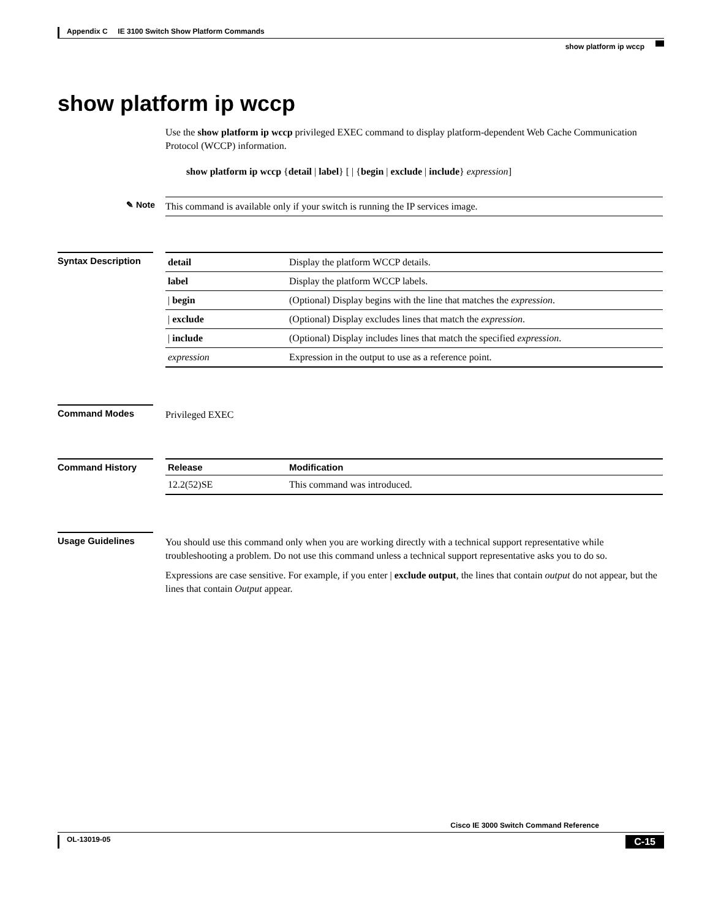Appendix C IE 3100 Switch Show Platform Commands
show platform ip wccp
show platform ip wccp
Use the show platform ip wccp privileged EXEC command to display platform-dependent Web Cache Communication Protocol (WCCP) information.
show platform ip wccp {detail | label} [ | {begin | exclude | include} expression]
✎ Note This command is available only if your switch is running the IP services image.
Syntax Description
| detail | Display the platform WCCP details. |
| label | Display the platform WCCP labels. |
| / begin | (Optional) Display begins with the line that matches the expression . |
| / exclude | (Optional) Display excludes lines that match the expression . |
| / include | (Optional) Display includes lines that match the specified expression . |
| expression | Expression in the output to use as a reference point. |
Command Modes
Privileged EXEC
Command History
| Release | Modification |
| --- | --- |
| 12.2(52)SE | This command was introduced. |
Usage Guidelines
You should use this command only when you are working directly with a technical support representative while troubleshooting a problem. Do not use this command unless a technical support representative asks you to do so.
Expressions are case sensitive. For example, if you enter | exclude output, the lines that contain output do not appear, but the lines that contain Output appear.
Cisco IE 3000 Switch Command Reference
OL-13019-05 C-15